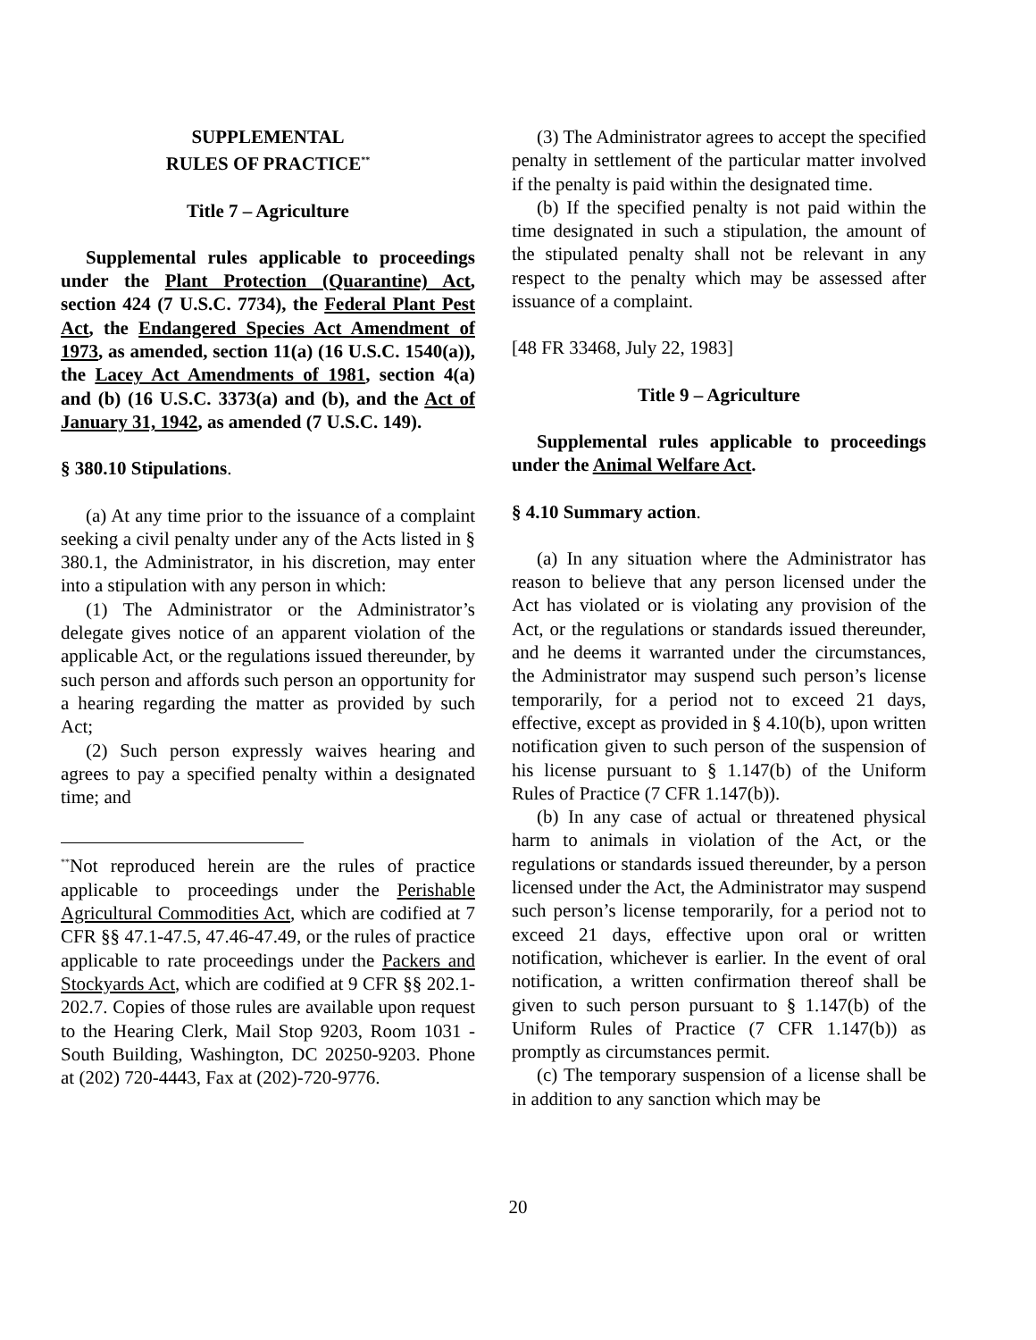SUPPLEMENTAL
RULES OF PRACTICE<sup>**</sup>
Title 7 – Agriculture
Supplemental rules applicable to proceedings under the Plant Protection (Quarantine) Act, section 424 (7 U.S.C. 7734), the Federal Plant Pest Act, the Endangered Species Act Amendment of 1973, as amended, section 11(a) (16 U.S.C. 1540(a)), the Lacey Act Amendments of 1981, section 4(a) and (b) (16 U.S.C. 3373(a) and (b), and the Act of January 31, 1942, as amended (7 U.S.C. 149).
§ 380.10 Stipulations.
(a) At any time prior to the issuance of a complaint seeking a civil penalty under any of the Acts listed in § 380.1, the Administrator, in his discretion, may enter into a stipulation with any person in which:
(1) The Administrator or the Administrator’s delegate gives notice of an apparent violation of the applicable Act, or the regulations issued thereunder, by such person and affords such person an opportunity for a hearing regarding the matter as provided by such Act;
(2) Such person expressly waives hearing and agrees to pay a specified penalty within a designated time; and
<sup>**</sup> Not reproduced herein are the rules of practice applicable to proceedings under the Perishable Agricultural Commodities Act, which are codified at 7 CFR §§ 47.1-47.5, 47.46-47.49, or the rules of practice applicable to rate proceedings under the Packers and Stockyards Act, which are codified at 9 CFR §§ 202.1-202.7. Copies of those rules are available upon request to the Hearing Clerk, Mail Stop 9203, Room 1031 - South Building, Washington, DC 20250-9203. Phone at (202) 720-4443, Fax at (202)-720-9776.
(3) The Administrator agrees to accept the specified penalty in settlement of the particular matter involved if the penalty is paid within the designated time.
(b) If the specified penalty is not paid within the time designated in such a stipulation, the amount of the stipulated penalty shall not be relevant in any respect to the penalty which may be assessed after issuance of a complaint.
[48 FR 33468, July 22, 1983]
Title 9 – Agriculture
Supplemental rules applicable to proceedings under the Animal Welfare Act.
§ 4.10 Summary action.
(a) In any situation where the Administrator has reason to believe that any person licensed under the Act has violated or is violating any provision of the Act, or the regulations or standards issued thereunder, and he deems it warranted under the circumstances, the Administrator may suspend such person’s license temporarily, for a period not to exceed 21 days, effective, except as provided in § 4.10(b), upon written notification given to such person of the suspension of his license pursuant to § 1.147(b) of the Uniform Rules of Practice (7 CFR 1.147(b)).
(b) In any case of actual or threatened physical harm to animals in violation of the Act, or the regulations or standards issued thereunder, by a person licensed under the Act, the Administrator may suspend such person’s license temporarily, for a period not to exceed 21 days, effective upon oral or written notification, whichever is earlier. In the event of oral notification, a written confirmation thereof shall be given to such person pursuant to § 1.147(b) of the Uniform Rules of Practice (7 CFR 1.147(b)) as promptly as circumstances permit.
(c) The temporary suspension of a license shall be in addition to any sanction which may be
20